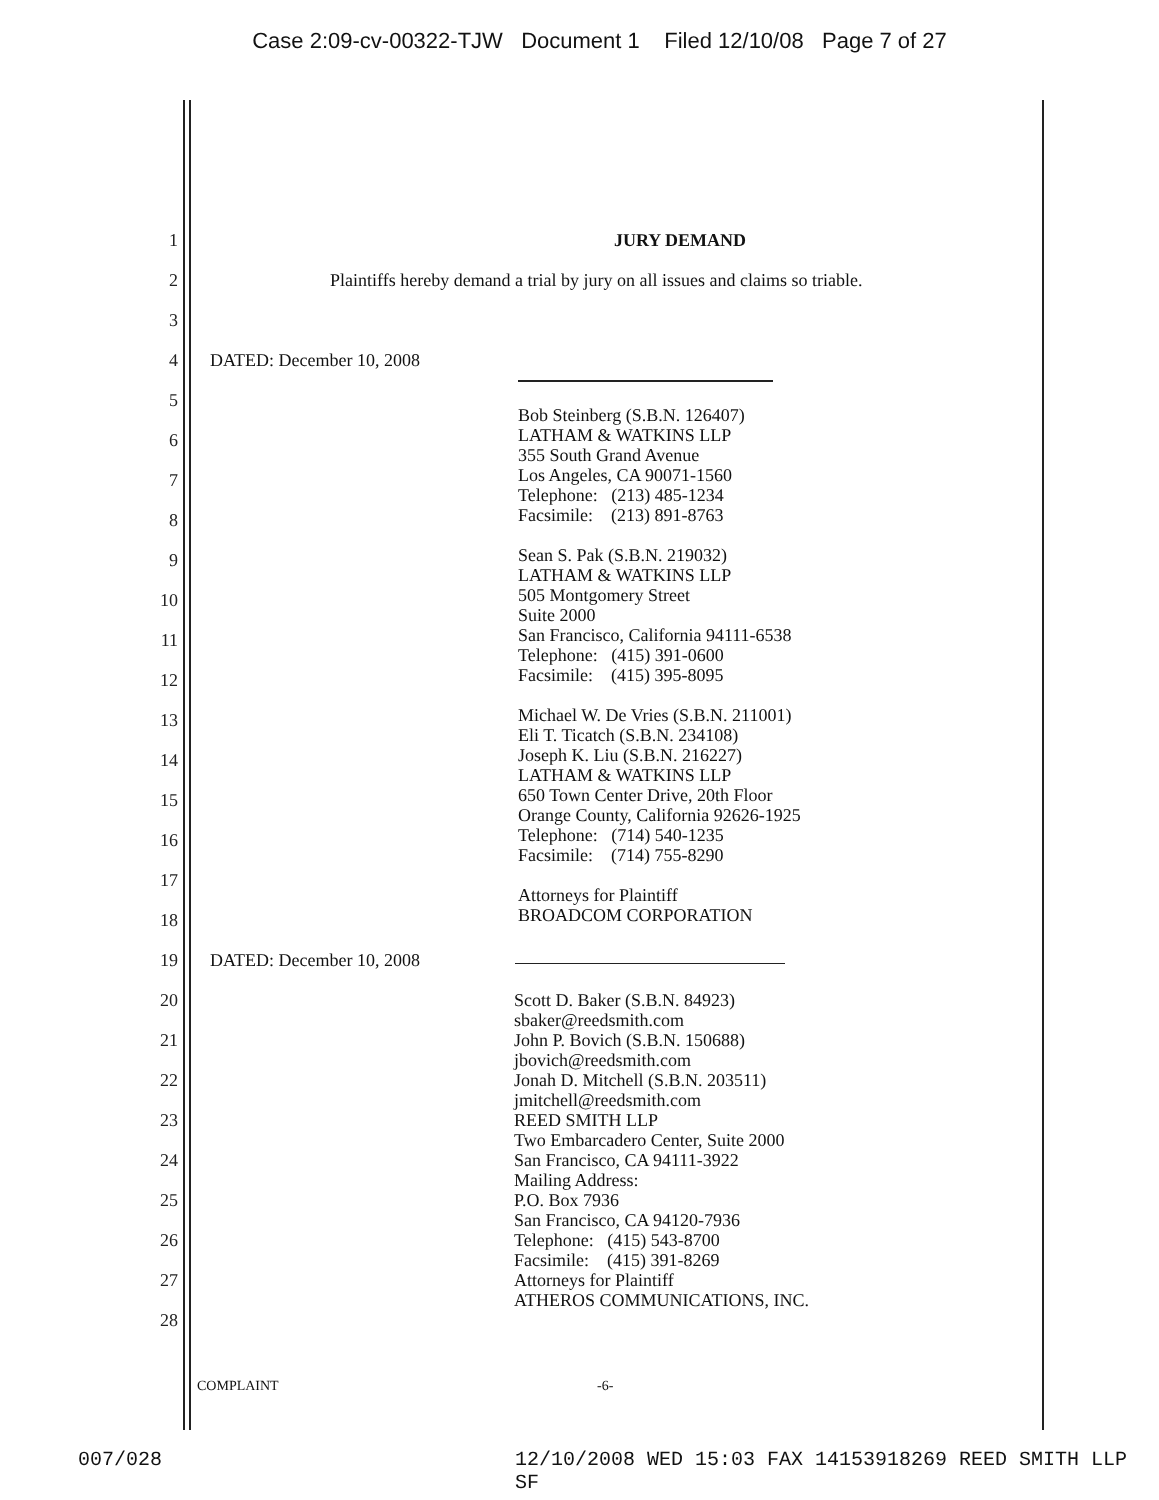Case 2:09-cv-00322-TJW Document 1 Filed 12/10/08 Page 7 of 27
1 JURY DEMAND
2 Plaintiffs hereby demand a trial by jury on all issues and claims so triable.
3
4 DATED: December 10, 2008
5
6
7
8
9
10
11
12
13
14
15
16
17
18
19 DATED: December 10, 2008
20
21
22
23
24
25
26
27
28
Bob Steinberg (S.B.N. 126407)
LATHAM & WATKINS LLP
355 South Grand Avenue
Los Angeles, CA 90071-1560
Telephone: (213) 485-1234
Facsimile: (213) 891-8763
Sean S. Pak (S.B.N. 219032)
LATHAM & WATKINS LLP
505 Montgomery Street
Suite 2000
San Francisco, California 94111-6538
Telephone: (415) 391-0600
Facsimile: (415) 395-8095
Michael W. De Vries (S.B.N. 211001)
Eli T. Ticatch (S.B.N. 234108)
Joseph K. Liu (S.B.N. 216227)
LATHAM & WATKINS LLP
650 Town Center Drive, 20th Floor
Orange County, California 92626-1925
Telephone: (714) 540-1235
Facsimile: (714) 755-8290
Attorneys for Plaintiff
BROADCOM CORPORATION
Scott D. Baker (S.B.N. 84923)
sbaker@reedsmith.com
John P. Bovich (S.B.N. 150688)
jbovich@reedsmith.com
Jonah D. Mitchell (S.B.N. 203511)
jmitchell@reedsmith.com
REED SMITH LLP
Two Embarcadero Center, Suite 2000
San Francisco, CA 94111-3922
Mailing Address:
P.O. Box 7936
San Francisco, CA 94120-7936
Telephone: (415) 543-8700
Facsimile: (415) 391-8269
Attorneys for Plaintiff
ATHEROS COMMUNICATIONS, INC.
COMPLAINT -6-
007/028
12/10/2008 WED 15:03 FAX 14153918269 REED SMITH LLP SF